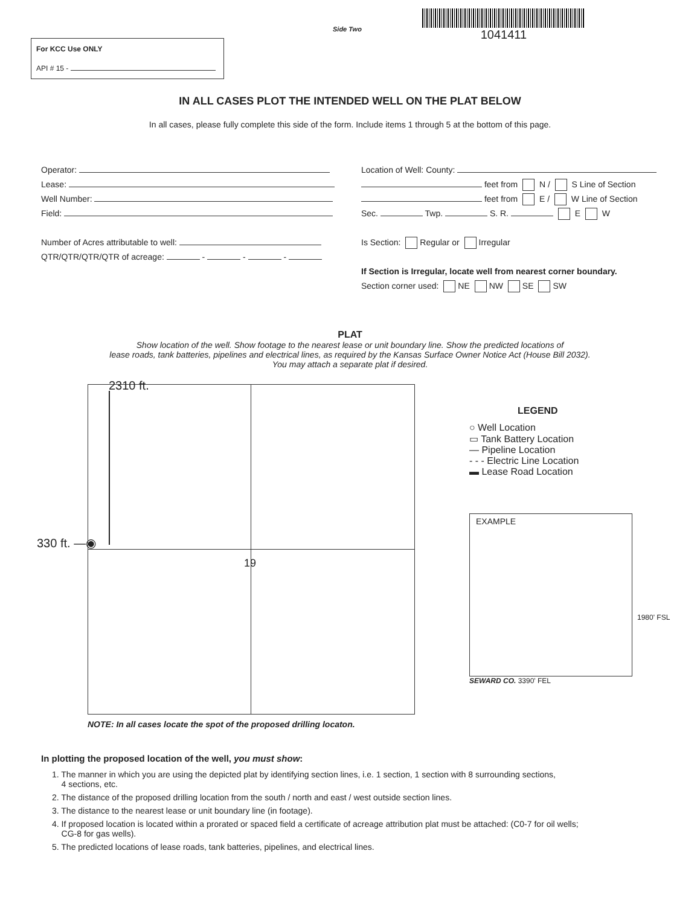For KCC Use ONLY
API # 15 -
Side Two
1041411
IN ALL CASES PLOT THE INTENDED WELL ON THE PLAT BELOW
In all cases, please fully complete this side of the form. Include items 1 through 5 at the bottom of this page.
Operator:
Lease:
Well Number:
Field:
Number of Acres attributable to well:
QTR/QTR/QTR/QTR of acreage: - - -
Location of Well: County:
feet from N / S Line of Section
feet from E / W Line of Section
Sec. Twp. S. R. E W
Is Section: Regular or Irregular
If Section is Irregular, locate well from nearest corner boundary.
Section corner used: NE NW SE SW
PLAT
Show location of the well. Show footage to the nearest lease or unit boundary line. Show the predicted locations of
lease roads, tank batteries, pipelines and electrical lines, as required by the Kansas Surface Owner Notice Act (House Bill 2032).
You may attach a separate plat if desired.
2310 ft.
330 ft. —◉
19
NOTE: In all cases locate the spot of the proposed drilling locaton.
LEGEND
○ Well Location
▭ Tank Battery Location
— Pipeline Location
- - - Electric Line Location
▬ Lease Road Location
EXAMPLE
SEWARD CO. 3390' FEL
1980' FSL
In plotting the proposed location of the well, you must show:
1. The manner in which you are using the depicted plat by identifying section lines, i.e. 1 section, 1 section with 8 surrounding sections,
4 sections, etc.
2. The distance of the proposed drilling location from the south / north and east / west outside section lines.
3. The distance to the nearest lease or unit boundary line (in footage).
4. If proposed location is located within a prorated or spaced field a certificate of acreage attribution plat must be attached: (C0-7 for oil wells;
CG-8 for gas wells).
5. The predicted locations of lease roads, tank batteries, pipelines, and electrical lines.